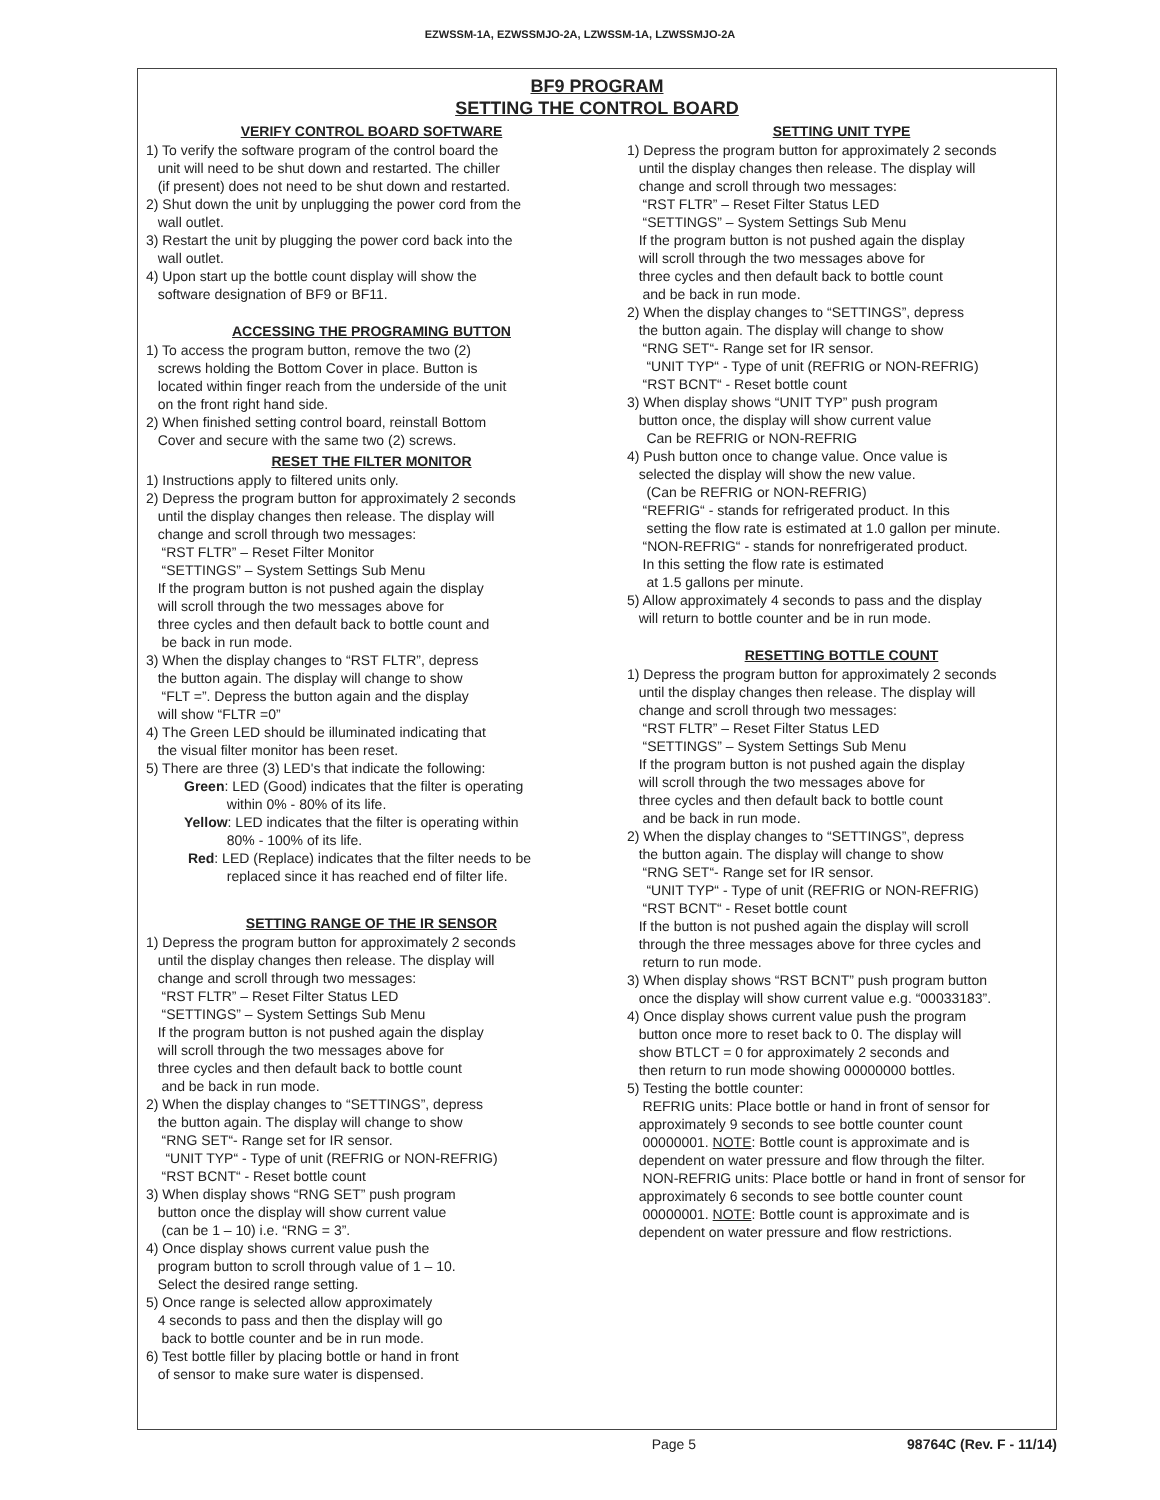EZWSSM-1A, EZWSSMJO-2A, LZWSSM-1A, LZWSSMJO-2A
BF9 PROGRAM
SETTING THE CONTROL BOARD
VERIFY CONTROL BOARD SOFTWARE
1) To verify the software program of the control board the
unit will need to be shut down and restarted. The chiller
(if present) does not need to be shut down and restarted.
2) Shut down the unit by unplugging the power cord from the
wall outlet.
3) Restart the unit by plugging the power cord back into the
wall outlet.
4) Upon start up the bottle count display will show the
software designation of BF9 or BF11.
ACCESSING THE PROGRAMING BUTTON
1) To access the program button, remove the two (2)
screws holding the Bottom Cover in place. Button is
located within finger reach from the underside of the unit
on the front right hand side.
2) When finished setting control board, reinstall Bottom
Cover and secure with the same two (2) screws.
RESET THE FILTER MONITOR
1) Instructions apply to filtered units only.
2) Depress the program button for approximately 2 seconds
until the display changes then release. The display will
change and scroll through two messages:
“RST FLTR” – Reset Filter Monitor
“SETTINGS” – System Settings Sub Menu
If the program button is not pushed again the display
will scroll through the two messages above for
three cycles and then default back to bottle count and
be back in run mode.
3) When the display changes to “RST FLTR”, depress
the button again. The display will change to show
“FLT =”. Depress the button again and the display
will show “FLTR =0”
4) The Green LED should be illuminated indicating that
the visual filter monitor has been reset.
5) There are three (3) LED's that indicate the following:
Green: LED (Good) indicates that the filter is operating
within 0% - 80% of its life.
Yellow: LED indicates that the filter is operating within
80% - 100% of its life.
Red: LED (Replace) indicates that the filter needs to be
replaced since it has reached end of filter life.
SETTING RANGE OF THE IR SENSOR
1) Depress the program button for approximately 2 seconds
until the display changes then release. The display will
change and scroll through two messages:
“RST FLTR” – Reset Filter Status LED
“SETTINGS” – System Settings Sub Menu
If the program button is not pushed again the display
will scroll through the two messages above for
three cycles and then default back to bottle count
and be back in run mode.
2) When the display changes to “SETTINGS”, depress
the button again. The display will change to show
“RNG SET“- Range set for IR sensor.
“UNIT TYP“ - Type of unit (REFRIG or NON-REFRIG)
“RST BCNT“ - Reset bottle count
3) When display shows “RNG SET” push program
button once the display will show current value
(can be 1 – 10) i.e. “RNG = 3”.
4) Once display shows current value push the
program button to scroll through value of 1 – 10.
Select the desired range setting.
5) Once range is selected allow approximately
4 seconds to pass and then the display will go
back to bottle counter and be in run mode.
6) Test bottle filler by placing bottle or hand in front
of sensor to make sure water is dispensed.
SETTING UNIT TYPE
1) Depress the program button for approximately 2 seconds
until the display changes then release. The display will
change and scroll through two messages:
“RST FLTR” – Reset Filter Status LED
“SETTINGS” – System Settings Sub Menu
If the program button is not pushed again the display
will scroll through the two messages above for
three cycles and then default back to bottle count
and be back in run mode.
2) When the display changes to “SETTINGS”, depress
the button again. The display will change to show
“RNG SET“- Range set for IR sensor.
“UNIT TYP“ - Type of unit (REFRIG or NON-REFRIG)
“RST BCNT“ - Reset bottle count
3) When display shows “UNIT TYP” push program
button once, the display will show current value
Can be REFRIG or NON-REFRIG
4) Push button once to change value. Once value is
selected the display will show the new value.
(Can be REFRIG or NON-REFRIG)
“REFRIG“ - stands for refrigerated product. In this
setting the flow rate is estimated at 1.0 gallon per minute.
“NON-REFRIG“ - stands for nonrefrigerated product.
In this setting the flow rate is estimated
at 1.5 gallons per minute.
5) Allow approximately 4 seconds to pass and the display
will return to bottle counter and be in run mode.
RESETTING BOTTLE COUNT
1) Depress the program button for approximately 2 seconds
until the display changes then release. The display will
change and scroll through two messages:
“RST FLTR” – Reset Filter Status LED
“SETTINGS” – System Settings Sub Menu
If the program button is not pushed again the display
will scroll through the two messages above for
three cycles and then default back to bottle count
and be back in run mode.
2) When the display changes to “SETTINGS”, depress
the button again. The display will change to show
“RNG SET“- Range set for IR sensor.
“UNIT TYP“ - Type of unit (REFRIG or NON-REFRIG)
“RST BCNT“ - Reset bottle count
If the button is not pushed again the display will scroll
through the three messages above for three cycles and
return to run mode.
3) When display shows “RST BCNT” push program button
once the display will show current value e.g. “00033183”.
4) Once display shows current value push the program
button once more to reset back to 0. The display will
show BTLCT = 0 for approximately 2 seconds and
then return to run mode showing 00000000 bottles.
5) Testing the bottle counter:
REFRIG units: Place bottle or hand in front of sensor for
approximately 9 seconds to see bottle counter count
00000001. NOTE: Bottle count is approximate and is
dependent on water pressure and flow through the filter.
NON-REFRIG units: Place bottle or hand in front of sensor for
approximately 6 seconds to see bottle counter count
00000001. NOTE: Bottle count is approximate and is
dependent on water pressure and flow restrictions.
Page 5 98764C (Rev. F - 11/14)